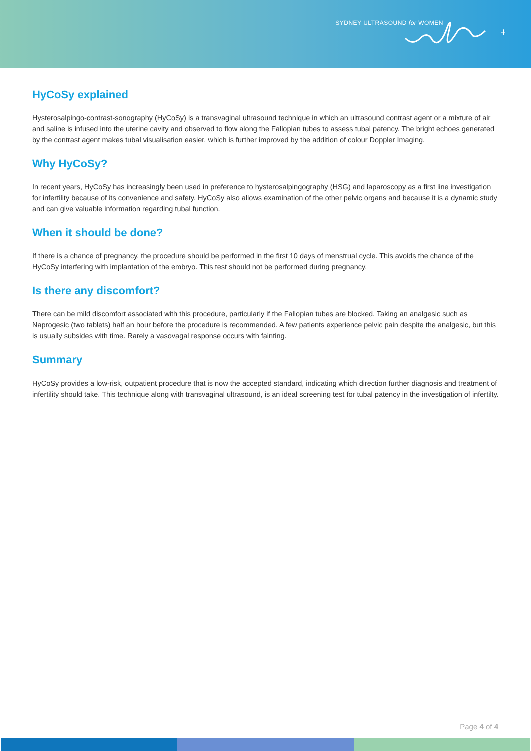SYDNEY ULTRASOUND for WOMEN
+
HyCoSy explained
Hysterosalpingo-contrast-sonography (HyCoSy) is a transvaginal ultrasound technique in which an ultrasound contrast agent or a mixture of air and saline is infused into the uterine cavity and observed to flow along the Fallopian tubes to assess tubal patency. The bright echoes generated by the contrast agent makes tubal visualisation easier, which is further improved by the addition of colour Doppler Imaging.
Why HyCoSy?
In recent years, HyCoSy has increasingly been used in preference to hysterosalpingography (HSG) and laparoscopy as a first line investigation for infertility because of its convenience and safety. HyCoSy also allows examination of the other pelvic organs and because it is a dynamic study and can give valuable information regarding tubal function.
When it should be done?
If there is a chance of pregnancy, the procedure should be performed in the first 10 days of menstrual cycle. This avoids the chance of the HyCoSy interfering with implantation of the embryo. This test should not be performed during pregnancy.
Is there any discomfort?
There can be mild discomfort associated with this procedure, particularly if the Fallopian tubes are blocked. Taking an analgesic such as Naprogesic (two tablets) half an hour before the procedure is recommended. A few patients experience pelvic pain despite the analgesic, but this is usually subsides with time. Rarely a vasovagal response occurs with fainting.
Summary
HyCoSy provides a low-risk, outpatient procedure that is now the accepted standard, indicating which direction further diagnosis and treatment of infertility should take. This technique along with transvaginal ultrasound, is an ideal screening test for tubal patency in the investigation of infertilty.
Page 4 of 4